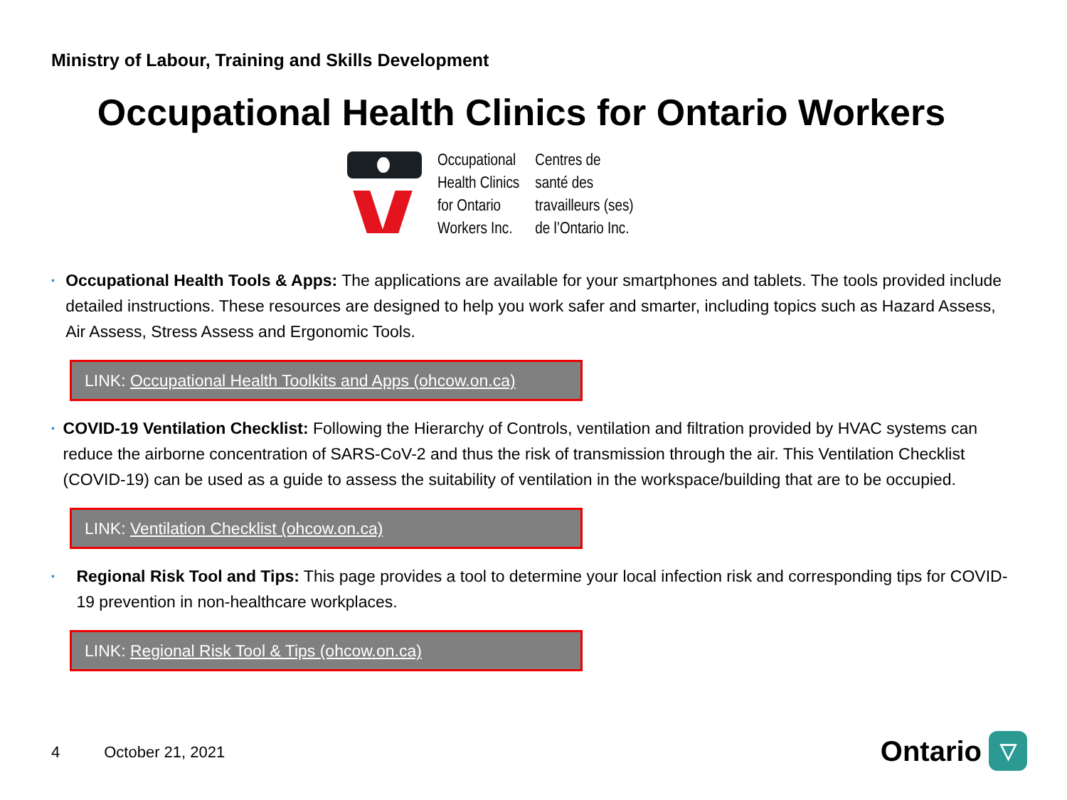Ministry of Labour, Training and Skills Development
Occupational Health Clinics for Ontario Workers
Occupational
Health Clinics
for Ontario
Workers Inc.
Centres de
santé des
travailleurs (ses)
de l’Ontario Inc.
•
Occupational Health Tools & Apps: The applications are available for your smartphones and tablets. The tools provided include detailed instructions. These resources are designed to help you work safer and smarter, including topics such as Hazard Assess, Air Assess, Stress Assess and Ergonomic Tools.
LINK: Occupational Health Toolkits and Apps (ohcow.on.ca)
•
COVID-19 Ventilation Checklist: Following the Hierarchy of Controls, ventilation and filtration provided by HVAC systems can reduce the airborne concentration of SARS-CoV-2 and thus the risk of transmission through the air. This Ventilation Checklist (COVID-19) can be used as a guide to assess the suitability of ventilation in the workspace/building that are to be occupied.
LINK: Ventilation Checklist (ohcow.on.ca)
•
Regional Risk Tool and Tips: This page provides a tool to determine your local infection risk and corresponding tips for COVID-19 prevention in non-healthcare workplaces.
LINK: Regional Risk Tool & Tips (ohcow.on.ca)
4 October 21, 2021
Ontario
▽